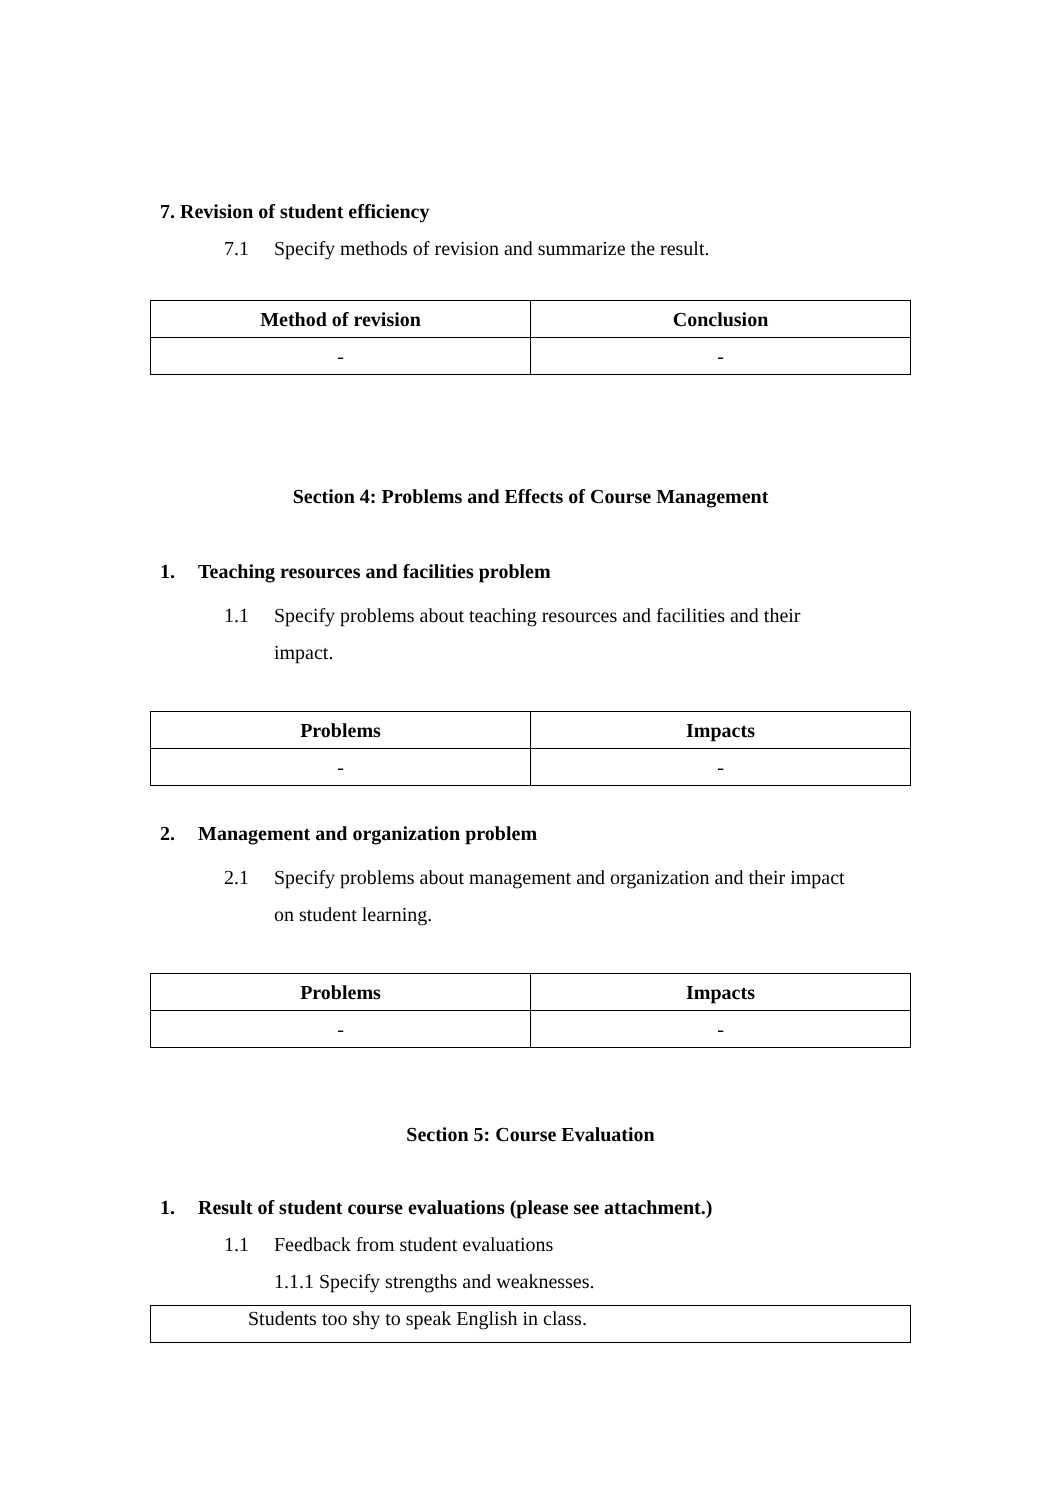7. Revision of student efficiency
7.1 Specify methods of revision and summarize the result.
| Method of revision | Conclusion |
| --- | --- |
| - | - |
Section 4: Problems and Effects of Course Management
1. Teaching resources and facilities problem
1.1 Specify problems about teaching resources and facilities and their
impact.
| Problems | Impacts |
| --- | --- |
| - | - |
2. Management and organization problem
2.1 Specify problems about management and organization and their impact
on student learning.
| Problems | Impacts |
| --- | --- |
| - | - |
Section 5: Course Evaluation
1. Result of student course evaluations (please see attachment.)
1.1 Feedback from student evaluations
1.1.1 Specify strengths and weaknesses.
Students too shy to speak English in class.